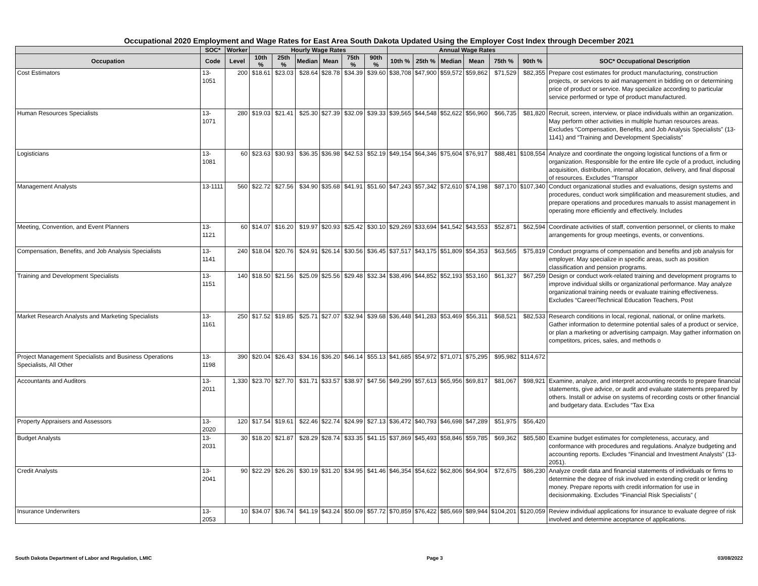Occupational 2020 Employment and Wage Rates for East Area South Dakota Updated Using the Employer Cost Index through December 2021
| | SOC* | Worker | Hourly Wage Rates | | | | | | Annual Wage Rates | | | | | | |
| --- | --- | --- | --- | --- | --- | --- | --- | --- | --- | --- | --- | --- | --- | --- | --- |
| Occupation | Code | Level | 10th % | 25th % | Median | Mean | 75th % | 90th % | 10th % | 25th % | Median | Mean | 75th % | 90th % | SOC* Occupational Description |
| Cost Estimators | 13-1051 | 200 | $18.61 | $23.03 | $28.64 | $28.78 | $34.39 | $39.60 | $38,708 | $47,900 | $59,572 | $59,862 | $71,529 | $82,355 | Prepare cost estimates for product manufacturing, construction projects, or services to aid management in bidding on or determining price of product or service. May specialize according to particular service performed or type of product manufactured. |
| Human Resources Specialists | 13-1071 | 280 | $19.03 | $21.41 | $25.30 | $27.39 | $32.09 | $39.33 | $39,565 | $44,548 | $52,622 | $56,960 | $66,735 | $81,820 | Recruit, screen, interview, or place individuals within an organization. May perform other activities in multiple human resources areas. Excludes “Compensation, Benefits, and Job Analysis Specialists” (13-1141) and “Training and Development Specialists” |
| Logisticians | 13-1081 | 60 | $23.63 | $30.93 | $36.35 | $36.98 | $42.53 | $52.19 | $49,154 | $64,346 | $75,604 | $76,917 | $88,481 | $108,554 | Analyze and coordinate the ongoing logistical functions of a firm or organization. Responsible for the entire life cycle of a product, including acquisition, distribution, internal allocation, delivery, and final disposal of resources. Excludes “Transpor |
| Management Analysts | 13-1111 | 560 | $22.72 | $27.56 | $34.90 | $35.68 | $41.91 | $51.60 | $47,243 | $57,342 | $72,610 | $74,198 | $87,170 | $107,340 | Conduct organizational studies and evaluations, design systems and procedures, conduct work simplification and measurement studies, and prepare operations and procedures manuals to assist management in operating more efficiently and effectively. Includes |
| Meeting, Convention, and Event Planners | 13-1121 | 60 | $14.07 | $16.20 | $19.97 | $20.93 | $25.42 | $30.10 | $29,269 | $33,694 | $41,542 | $43,553 | $52,871 | $62,594 | Coordinate activities of staff, convention personnel, or clients to make arrangements for group meetings, events, or conventions. |
| Compensation, Benefits, and Job Analysis Specialists | 13-1141 | 240 | $18.04 | $20.76 | $24.91 | $26.14 | $30.56 | $36.45 | $37,517 | $43,175 | $51,809 | $54,353 | $63,565 | $75,819 | Conduct programs of compensation and benefits and job analysis for employer. May specialize in specific areas, such as position classification and pension programs. |
| Training and Development Specialists | 13-1151 | 140 | $18.50 | $21.56 | $25.09 | $25.56 | $29.48 | $32.34 | $38,496 | $44,852 | $52,193 | $53,160 | $61,327 | $67,259 | Design or conduct work-related training and development programs to improve individual skills or organizational performance. May analyze organizational training needs or evaluate training effectiveness. Excludes “Career/Technical Education Teachers, Post |
| Market Research Analysts and Marketing Specialists | 13-1161 | 250 | $17.52 | $19.85 | $25.71 | $27.07 | $32.94 | $39.68 | $36,448 | $41,283 | $53,469 | $56,311 | $68,521 | $82,533 | Research conditions in local, regional, national, or online markets. Gather information to determine potential sales of a product or service, or plan a marketing or advertising campaign. May gather information on competitors, prices, sales, and methods o |
| Project Management Specialists and Business Operations Specialists, All Other | 13-1198 | 390 | $20.04 | $26.43 | $34.16 | $36.20 | $46.14 | $55.13 | $41,685 | $54,972 | $71,071 | $75,295 | $95,982 | $114,672 | |
| Accountants and Auditors | 13-2011 | 1,330 | $23.70 | $27.70 | $31.71 | $33.57 | $38.97 | $47.56 | $49,299 | $57,613 | $65,956 | $69,817 | $81,067 | $98,921 | Examine, analyze, and interpret accounting records to prepare financial statements, give advice, or audit and evaluate statements prepared by others. Install or advise on systems of recording costs or other financial and budgetary data. Excludes “Tax Exa |
| Property Appraisers and Assessors | 13-2020 | 120 | $17.54 | $19.61 | $22.46 | $22.74 | $24.99 | $27.13 | $36,472 | $40,793 | $46,698 | $47,289 | $51,975 | $56,420 | |
| Budget Analysts | 13-2031 | 30 | $18.20 | $21.87 | $28.29 | $28.74 | $33.35 | $41.15 | $37,869 | $45,493 | $58,846 | $59,785 | $69,362 | $85,580 | Examine budget estimates for completeness, accuracy, and conformance with procedures and regulations. Analyze budgeting and accounting reports. Excludes “Financial and Investment Analysts” (13-2051). |
| Credit Analysts | 13-2041 | 90 | $22.29 | $26.26 | $30.19 | $31.20 | $34.95 | $41.46 | $46,354 | $54,622 | $62,806 | $64,904 | $72,675 | $86,230 | Analyze credit data and financial statements of individuals or firms to determine the degree of risk involved in extending credit or lending money. Prepare reports with credit information for use in decisionmaking. Excludes “Financial Risk Specialists” ( |
| Insurance Underwriters | 13-2053 | 10 | $34.07 | $36.74 | $41.19 | $43.24 | $50.09 | $57.72 | $70,859 | $76,422 | $85,669 | $89,944 | $104,201 | $120,059 | Review individual applications for insurance to evaluate degree of risk involved and determine acceptance of applications. |
South Dakota Department of Labor and Regulation, LMIC Page 3 03/08/2022